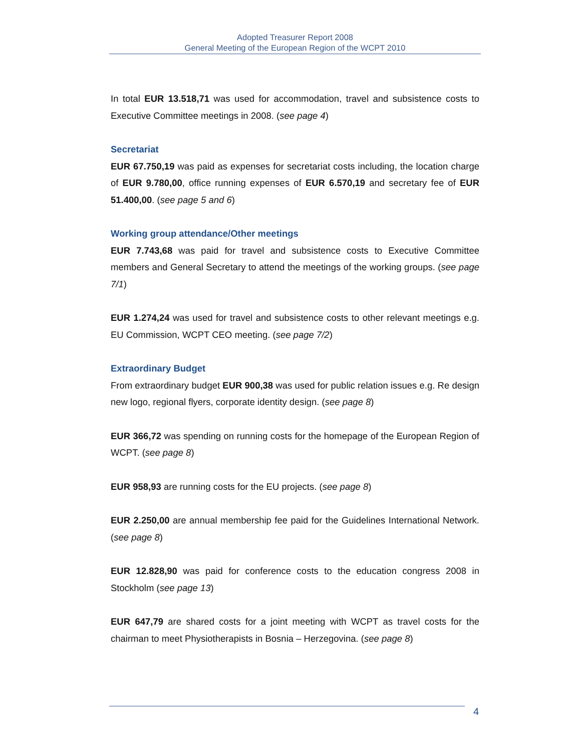Adopted Treasurer Report 2008
General Meeting of the European Region of the WCPT 2010
In total EUR 13.518,71 was used for accommodation, travel and subsistence costs to Executive Committee meetings in 2008. (see page 4)
Secretariat
EUR 67.750,19 was paid as expenses for secretariat costs including, the location charge of EUR 9.780,00, office running expenses of EUR 6.570,19 and secretary fee of EUR 51.400,00. (see page 5 and 6)
Working group attendance/Other meetings
EUR 7.743,68 was paid for travel and subsistence costs to Executive Committee members and General Secretary to attend the meetings of the working groups. (see page 7/1)
EUR 1.274,24 was used for travel and subsistence costs to other relevant meetings e.g. EU Commission, WCPT CEO meeting. (see page 7/2)
Extraordinary Budget
From extraordinary budget EUR 900,38 was used for public relation issues e.g. Re design new logo, regional flyers, corporate identity design. (see page 8)
EUR 366,72 was spending on running costs for the homepage of the European Region of WCPT. (see page 8)
EUR 958,93 are running costs for the EU projects. (see page 8)
EUR 2.250,00 are annual membership fee paid for the Guidelines International Network. (see page 8)
EUR 12.828,90 was paid for conference costs to the education congress 2008 in Stockholm (see page 13)
EUR 647,79 are shared costs for a joint meeting with WCPT as travel costs for the chairman to meet Physiotherapists in Bosnia – Herzegovina. (see page 8)
4